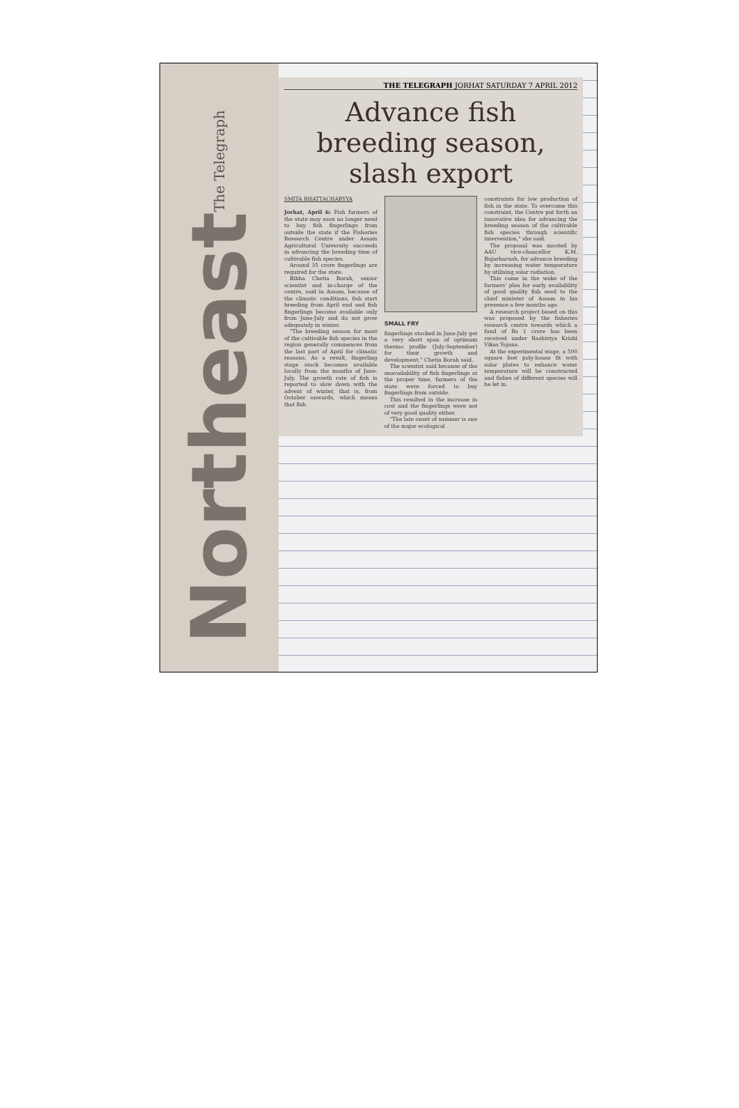The Telegraph
Northeast
THE TELEGRAPH JORHAT SATURDAY 7 APRIL 2012
Advance fish breeding season, slash export
SMITA BHATTACHARYYA
Jorhat, April 6: Fish farmers of the state may soon no longer need to buy fish fingerlings from outside the state if the Fisheries Research Centre under Assam Agricultural University succeeds in advancing the breeding time of cultivable fish species.
Around 35 crore fingerlings are required for the state.
Bibha Chetia Borah, senior scientist and in-charge of the centre, said in Assam, because of the climatic conditions, fish start breeding from April end and fish fingerlings become available only from June-July and do not grow adequately in winter.
"The breeding season for most of the cultivable fish species in the region generally commences from the last part of April for climatic reasons. As a result, fingerling stage stock becomes available locally from the months of June-July. The growth rate of fish is reported to slow down with the advent of winter, that is, from October onwards, which means that fish
SMALL FRY
fingerlings stocked in June-July get a very short span of optimum thermo profile (July-September) for their growth and development," Chetia Borah said.
The scientist said because of the unavailability of fish fingerlings at the proper time, farmers of the state were forced to buy fingerlings from outside.
This resulted in the increase in cost and the fingerlings were not of very good quality either.
"The late onset of summer is one of the major ecological
constraints for low production of fish in the state. To overcome this constraint, the Centre put forth an innovative idea for advancing the breeding season of the cultivable fish species through scientific intervention," she said.
The proposal was mooted by AAU vice-chancellor K.M. Bujarbaruah, for advance breeding by increasing water temperature by utilising solar radiation.
This came in the wake of the farmers' plea for early availability of good quality fish seed to the chief minister of Assam in his presence a few months ago.
A research project based on this was proposed by the fisheries research centre towards which a fund of Rs 1 crore has been received under Rashtriya Krishi Vikas Yojana.
At the experimental stage, a 500 square feet poly-house fit with solar plates to enhance water temperature will be constructed and fishes of different species will be let in.